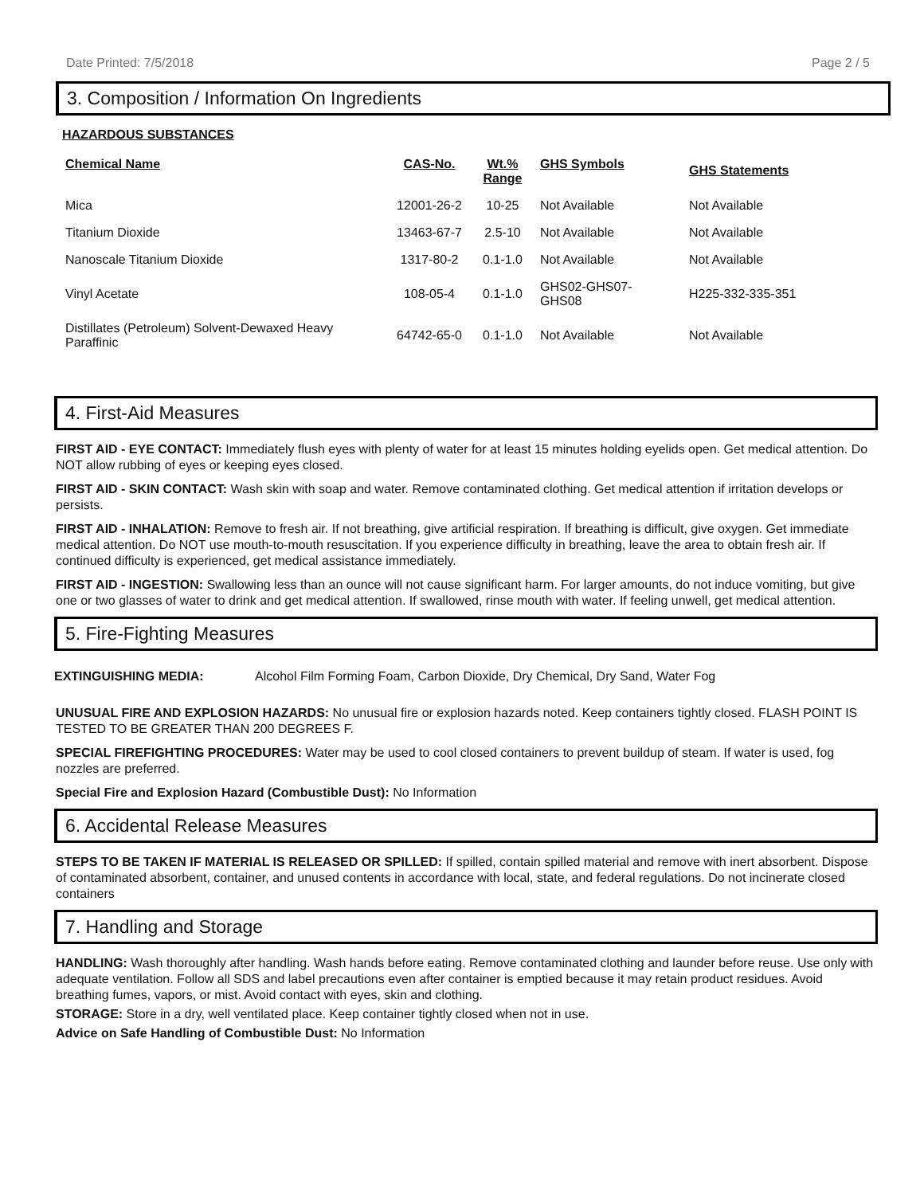Date Printed: 7/5/2018 Page 2 / 5
3. Composition / Information On Ingredients
HAZARDOUS SUBSTANCES
| Chemical Name | CAS-No. | Wt.% Range | GHS Symbols | GHS Statements |
| --- | --- | --- | --- | --- |
| Mica | 12001-26-2 | 10-25 | Not Available | Not Available |
| Titanium Dioxide | 13463-67-7 | 2.5-10 | Not Available | Not Available |
| Nanoscale Titanium Dioxide | 1317-80-2 | 0.1-1.0 | Not Available | Not Available |
| Vinyl Acetate | 108-05-4 | 0.1-1.0 | GHS02-GHS07- GHS08 | H225-332-335-351 |
| Distillates (Petroleum) Solvent-Dewaxed Heavy Paraffinic | 64742-65-0 | 0.1-1.0 | Not Available | Not Available |
4. First-Aid Measures
FIRST AID - EYE CONTACT: Immediately flush eyes with plenty of water for at least 15 minutes holding eyelids open. Get medical attention. Do NOT allow rubbing of eyes or keeping eyes closed.
FIRST AID - SKIN CONTACT: Wash skin with soap and water. Remove contaminated clothing. Get medical attention if irritation develops or persists.
FIRST AID - INHALATION: Remove to fresh air. If not breathing, give artificial respiration. If breathing is difficult, give oxygen. Get immediate medical attention. Do NOT use mouth-to-mouth resuscitation. If you experience difficulty in breathing, leave the area to obtain fresh air. If continued difficulty is experienced, get medical assistance immediately.
FIRST AID - INGESTION: Swallowing less than an ounce will not cause significant harm. For larger amounts, do not induce vomiting, but give one or two glasses of water to drink and get medical attention. If swallowed, rinse mouth with water. If feeling unwell, get medical attention.
5. Fire-Fighting Measures
EXTINGUISHING MEDIA: Alcohol Film Forming Foam, Carbon Dioxide, Dry Chemical, Dry Sand, Water Fog
UNUSUAL FIRE AND EXPLOSION HAZARDS: No unusual fire or explosion hazards noted. Keep containers tightly closed. FLASH POINT IS TESTED TO BE GREATER THAN 200 DEGREES F.
SPECIAL FIREFIGHTING PROCEDURES: Water may be used to cool closed containers to prevent buildup of steam. If water is used, fog nozzles are preferred.
Special Fire and Explosion Hazard (Combustible Dust): No Information
6. Accidental Release Measures
STEPS TO BE TAKEN IF MATERIAL IS RELEASED OR SPILLED: If spilled, contain spilled material and remove with inert absorbent. Dispose of contaminated absorbent, container, and unused contents in accordance with local, state, and federal regulations. Do not incinerate closed containers
7. Handling and Storage
HANDLING: Wash thoroughly after handling. Wash hands before eating. Remove contaminated clothing and launder before reuse. Use only with adequate ventilation. Follow all SDS and label precautions even after container is emptied because it may retain product residues. Avoid breathing fumes, vapors, or mist. Avoid contact with eyes, skin and clothing.
STORAGE: Store in a dry, well ventilated place. Keep container tightly closed when not in use.
Advice on Safe Handling of Combustible Dust: No Information